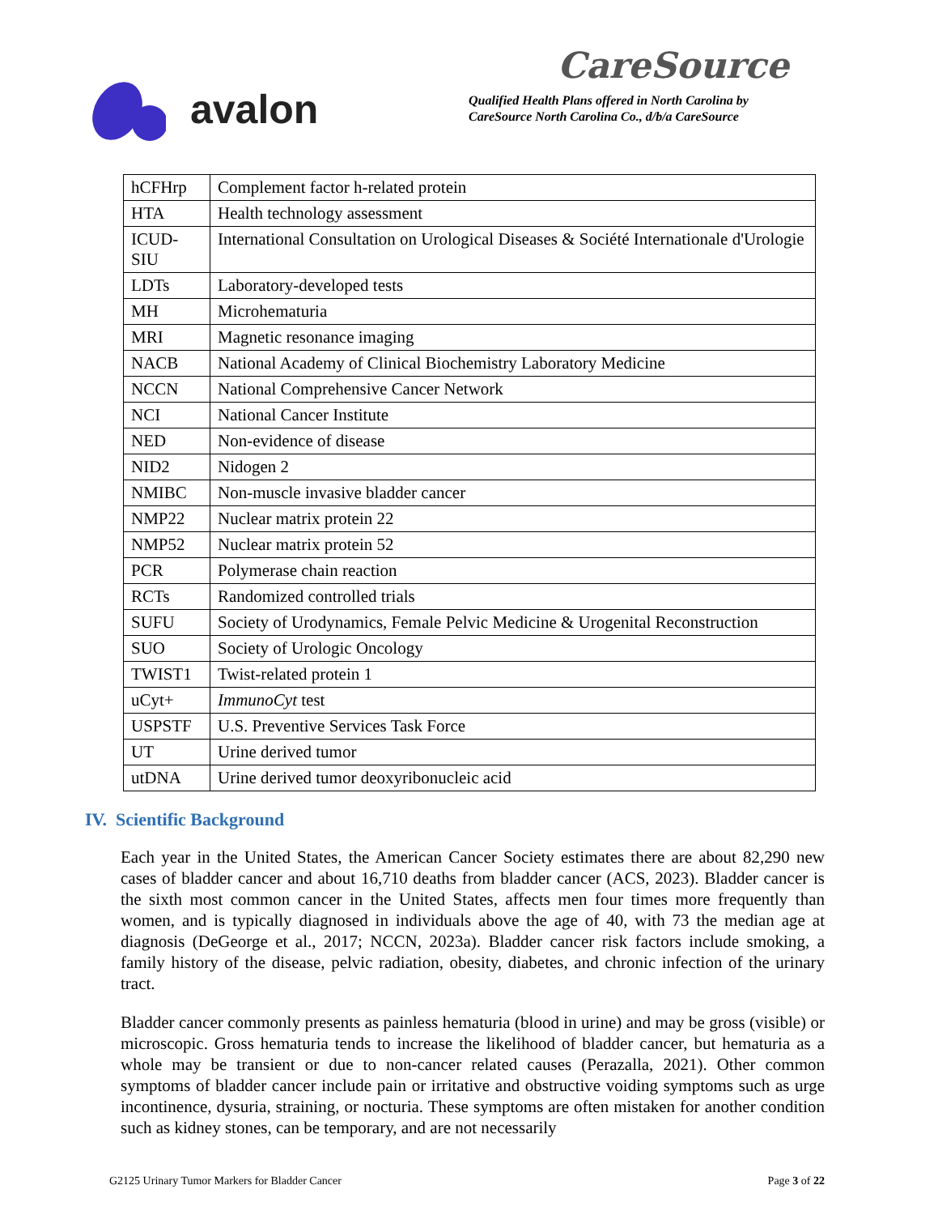avalon CareSource
Qualified Health Plans offered in North Carolina by
CareSource North Carolina Co., d/b/a CareSource
| hCFHrp | Complement factor h-related protein |
| HTA | Health technology assessment |
| ICUD-SIU | International Consultation on Urological Diseases & Société Internationale d'Urologie |
| LDTs | Laboratory-developed tests |
| MH | Microhematuria |
| MRI | Magnetic resonance imaging |
| NACB | National Academy of Clinical Biochemistry Laboratory Medicine |
| NCCN | National Comprehensive Cancer Network |
| NCI | National Cancer Institute |
| NED | Non-evidence of disease |
| NID2 | Nidogen 2 |
| NMIBC | Non-muscle invasive bladder cancer |
| NMP22 | Nuclear matrix protein 22 |
| NMP52 | Nuclear matrix protein 52 |
| PCR | Polymerase chain reaction |
| RCTs | Randomized controlled trials |
| SUFU | Society of Urodynamics, Female Pelvic Medicine & Urogenital Reconstruction |
| SUO | Society of Urologic Oncology |
| TWIST1 | Twist-related protein 1 |
| uCyt+ | ImmunoCyt test |
| USPSTF | U.S. Preventive Services Task Force |
| UT | Urine derived tumor |
| utDNA | Urine derived tumor deoxyribonucleic acid |
IV. Scientific Background
Each year in the United States, the American Cancer Society estimates there are about 82,290 new cases of bladder cancer and about 16,710 deaths from bladder cancer (ACS, 2023). Bladder cancer is the sixth most common cancer in the United States, affects men four times more frequently than women, and is typically diagnosed in individuals above the age of 40, with 73 the median age at diagnosis (DeGeorge et al., 2017; NCCN, 2023a). Bladder cancer risk factors include smoking, a family history of the disease, pelvic radiation, obesity, diabetes, and chronic infection of the urinary tract.
Bladder cancer commonly presents as painless hematuria (blood in urine) and may be gross (visible) or microscopic. Gross hematuria tends to increase the likelihood of bladder cancer, but hematuria as a whole may be transient or due to non-cancer related causes (Perazalla, 2021). Other common symptoms of bladder cancer include pain or irritative and obstructive voiding symptoms such as urge incontinence, dysuria, straining, or nocturia. These symptoms are often mistaken for another condition such as kidney stones, can be temporary, and are not necessarily
G2125 Urinary Tumor Markers for Bladder Cancer Page 3 of 22